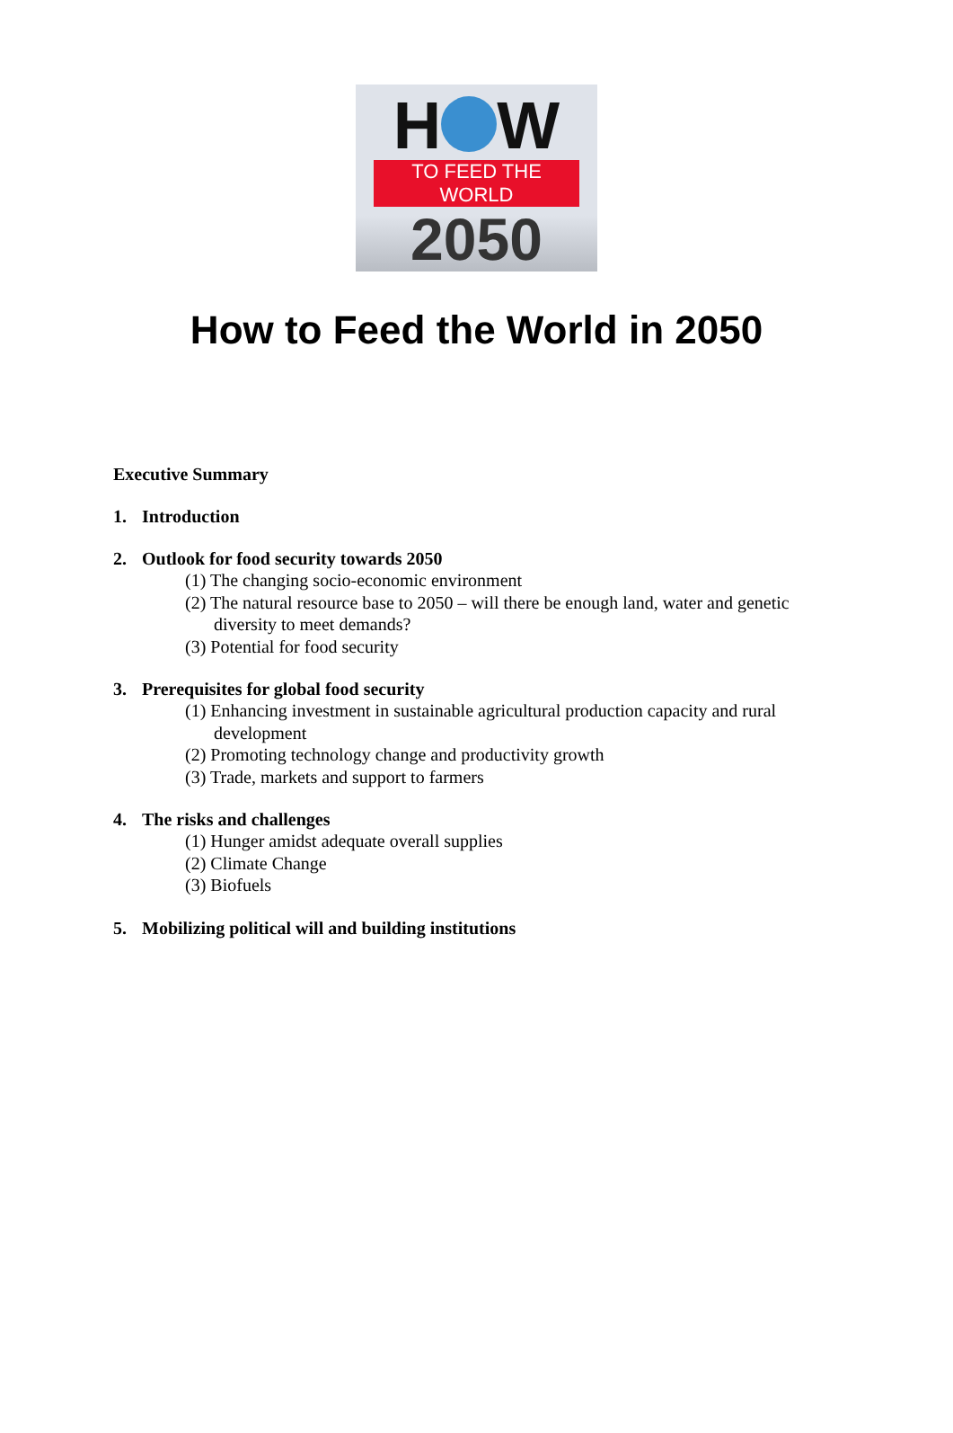H W
TO FEED THE WORLD
2050
How to Feed the World in 2050
Executive Summary
1. Introduction
2. Outlook for food security towards 2050
(1) The changing socio-economic environment
(2) The natural resource base to 2050 – will there be enough land, water and genetic diversity to meet demands?
(3) Potential for food security
3. Prerequisites for global food security
(1) Enhancing investment in sustainable agricultural production capacity and rural development
(2) Promoting technology change and productivity growth
(3) Trade, markets and support to farmers
4. The risks and challenges
(1) Hunger amidst adequate overall supplies
(2) Climate Change
(3) Biofuels
5. Mobilizing political will and building institutions